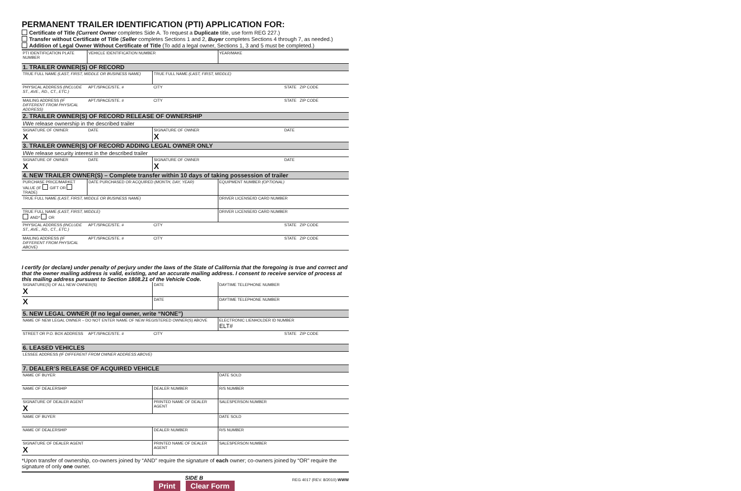PERMANENT TRAILER IDENTIFICATION (PTI) APPLICATION FOR:
Certificate of Title (Current Owner completes Side A. To request a Duplicate title, use form REG 227.)
Transfer without Certificate of Title (Seller completes Sections 1 and 2, Buyer completes Sections 4 through 7, as needed.)
Addition of Legal Owner Without Certificate of Title (To add a legal owner, Sections 1, 3 and 5 must be completed.)
| PTI IDENTIFICATION PLATE NUMBER | VEHICLE IDENTIFICATION NUMBER | | YEAR/MAKE | |
| 1. TRAILER OWNER(S) OF RECORD | | | | |
| TRUE FULL NAME (LAST, FIRST, MIDDLE OR BUSINESS NAME) | | TRUE FULL NAME (LAST, FIRST, MIDDLE) | | |
| PHYSICAL ADDRESS (INCLUDE ST., AVE., RD., CT., ETC.) | APT./SPACE/STE. # | CITY | | STATE ZIP CODE |
| MAILING ADDRESS (IF DIFFERENT FROM PHYSICAL ADDRESS) | APT./SPACE/STE. # | CITY | | STATE ZIP CODE |
| 2. TRAILER OWNER(S) OF RECORD RELEASE OF OWNERSHIP | | | | |
| I/We release ownership in the described trailer | | | | |
| SIGNATURE OF OWNER X | DATE | SIGNATURE OF OWNER X | | DATE |
| 3. TRAILER OWNER(S) OF RECORD ADDING LEGAL OWNER ONLY | | | | |
| I/We release security interest in the described trailer | | | | |
| SIGNATURE OF OWNER X | DATE | SIGNATURE OF OWNER X | | DATE |
| 4. NEW TRAILER OWNER(S) – Complete transfer within 10 days of taking possession of trailer | | | | |
| PURCHASE PRICE/MARKET VALUE (IF GIFT OR TRADE) | DATE PURCHASED OR ACQUIRED (MONTH, DAY, YEAR) | | EQUIPMENT NUMBER (OPTIONAL) | |
| TRUE FULL NAME (LAST, FIRST, MIDDLE OR BUSINESS NAME) | | | DRIVER LICENSE/ID CARD NUMBER | |
| TRUE FULL NAME (LAST, FIRST, MIDDLE) AND* OR | | | DRIVER LICENSE/ID CARD NUMBER | |
| PHYSICAL ADDRESS (INCLUDE ST., AVE., RD., CT., ETC.) | APT./SPACE/STE. # | CITY | | STATE ZIP CODE |
| MAILING ADDRESS (IF DIFFERENT FROM PHYSICAL ABOVE) | APT./SPACE/STE. # | CITY | | STATE ZIP CODE |
I certify (or declare) under penalty of perjury under the laws of the State of California that the foregoing is true and correct and that the owner mailing address is valid, existing, and an accurate mailing address. I consent to receive service of process at this mailing address pursuant to Section 1808.21 of the Vehicle Code.
| SIGNATURE(S) OF ALL NEW OWNER(S) X | | DATE | DAYTIME TELEPHONE NUMBER | |
| X | | DATE | DAYTIME TELEPHONE NUMBER | |
| 5. NEW LEGAL OWNER (If no legal owner, write “NONE”) | | | | |
| NAME OF NEW LEGAL OWNER – DO NOT ENTER NAME OF NEW REGISTERED OWNER(S) ABOVE | | | ELECTRONIC LIENHOLDER ID NUMBER ELT# | |
| STREET OR P.O. BOX ADDRESS | APT./SPACE/STE. # | CITY | | STATE ZIP CODE |
| 6. LEASED VEHICLES | | | | |
| LESSEE ADDRESS (IF DIFFERENT FROM OWNER ADDRESS ABOVE) | | | | |
| 7. DEALER’S RELEASE OF ACQUIRED VEHICLE | | | | |
| NAME OF BUYER | | | DATE SOLD | |
| NAME OF DEALERSHIP | | DEALER NUMBER | R/S NUMBER | |
| SIGNATURE OF DEALER AGENT X | | PRINTED NAME OF DEALER AGENT | SALESPERSON NUMBER | |
| NAME OF BUYER | | | DATE SOLD | |
| NAME OF DEALERSHIP | | DEALER NUMBER | R/S NUMBER | |
| SIGNATURE OF DEALER AGENT X | | PRINTED NAME OF DEALER AGENT | SALESPERSON NUMBER | |
*Upon transfer of ownership, co-owners joined by “AND” require the signature of each owner; co-owners joined by “OR” require the signature of only one owner.
SIDE B
Print Clear Form
REG 4017 (REV. 8/2010) WWW